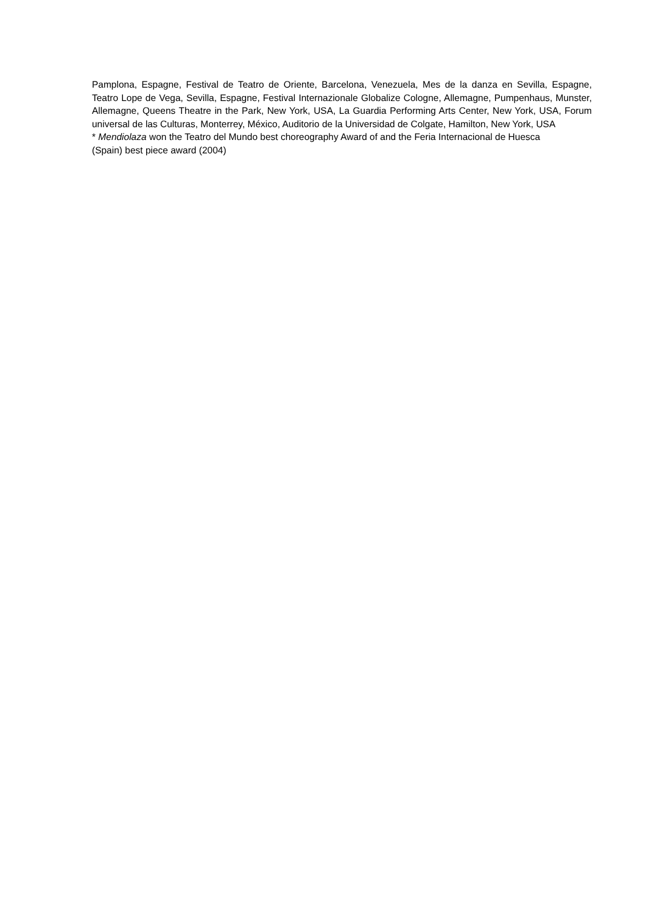Pamplona, Espagne, Festival de Teatro de Oriente, Barcelona, Venezuela, Mes de la danza en Sevilla, Espagne, Teatro Lope de Vega, Sevilla, Espagne, Festival Internazionale Globalize Cologne, Allemagne, Pumpenhaus, Munster, Allemagne, Queens Theatre in the Park, New York, USA, La Guardia Performing Arts Center, New York, USA, Forum universal de las Culturas, Monterrey, México, Auditorio de la Universidad de Colgate, Hamilton, New York, USA
* Mendiolaza won the Teatro del Mundo best choreography Award of and the Feria Internacional de Huesca
(Spain) best piece award (2004)